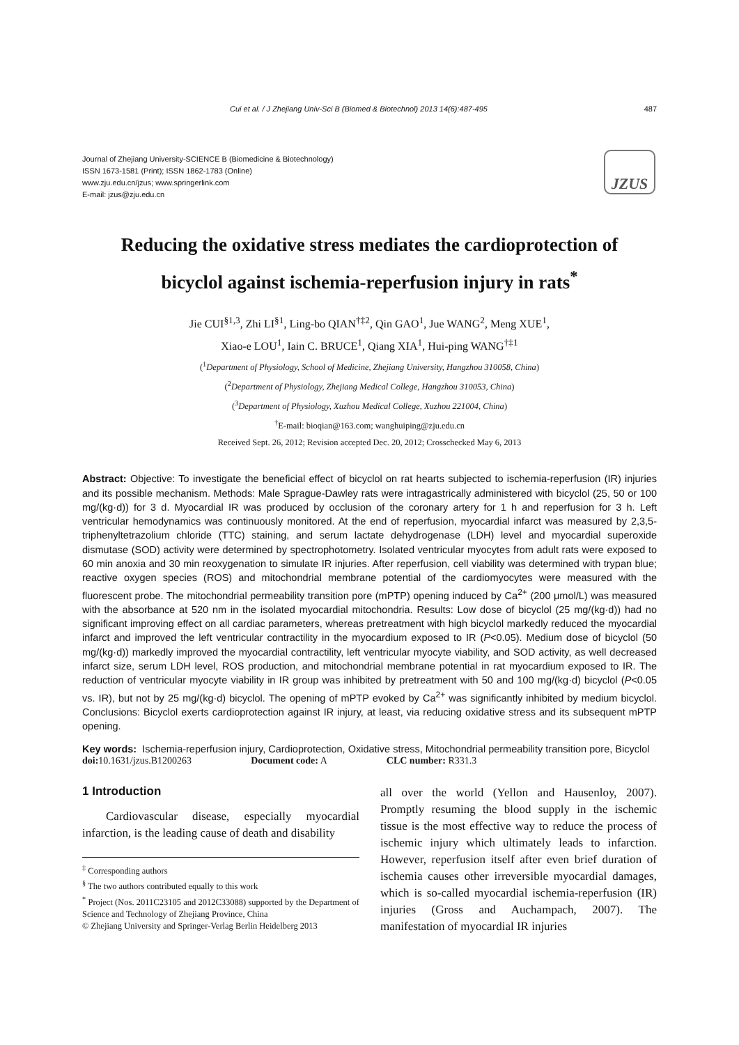Cui et al. / J Zhejiang Univ-Sci B (Biomed & Biotechnol) 2013 14(6):487-495 487
Journal of Zhejiang University-SCIENCE B (Biomedicine & Biotechnology)
ISSN 1673-1581 (Print); ISSN 1862-1783 (Online)
www.zju.edu.cn/jzus; www.springerlink.com
E-mail: jzus@zju.edu.cn
JZUS
Reducing the oxidative stress mediates the cardioprotection of
bicyclol against ischemia-reperfusion injury in rats<sup>*</sup>
Jie CUI<sup>§1,3</sup>, Zhi LI<sup>§1</sup>, Ling-bo QIAN<sup>†‡2</sup>, Qin GAO<sup>1</sup>, Jue WANG<sup>2</sup>, Meng XUE<sup>1</sup>,
Xiao-e LOU<sup>1</sup>, Iain C. BRUCE<sup>1</sup>, Qiang XIA<sup>1</sup>, Hui-ping WANG<sup>†‡1</sup>
(<sup>1</sup>Department of Physiology, School of Medicine, Zhejiang University, Hangzhou 310058, China)
(<sup>2</sup>Department of Physiology, Zhejiang Medical College, Hangzhou 310053, China)
(<sup>3</sup>Department of Physiology, Xuzhou Medical College, Xuzhou 221004, China)
<sup>†</sup> E-mail: bioqian@163.com; wanghuiping@zju.edu.cn
Received Sept. 26, 2012; Revision accepted Dec. 20, 2012; Crosschecked May 6, 2013
Abstract: Objective: To investigate the beneficial effect of bicyclol on rat hearts subjected to ischemia-reperfusion (IR) injuries and its possible mechanism. Methods: Male Sprague-Dawley rats were intragastrically administered with bicyclol (25, 50 or 100 mg/(kg·d)) for 3 d. Myocardial IR was produced by occlusion of the coronary artery for 1 h and reperfusion for 3 h. Left ventricular hemodynamics was continuously monitored. At the end of reperfusion, myocardial infarct was measured by 2,3,5-triphenyltetrazolium chloride (TTC) staining, and serum lactate dehydrogenase (LDH) level and myocardial superoxide dismutase (SOD) activity were determined by spectrophotometry. Isolated ventricular myocytes from adult rats were exposed to 60 min anoxia and 30 min reoxygenation to simulate IR injuries. After reperfusion, cell viability was determined with trypan blue; reactive oxygen species (ROS) and mitochondrial membrane potential of the cardiomyocytes were measured with the fluorescent probe. The mitochondrial permeability transition pore (mPTP) opening induced by Ca<sup>2+</sup> (200 μmol/L) was measured with the absorbance at 520 nm in the isolated myocardial mitochondria. Results: Low dose of bicyclol (25 mg/(kg·d)) had no significant improving effect on all cardiac parameters, whereas pretreatment with high bicyclol markedly reduced the myocardial infarct and improved the left ventricular contractility in the myocardium exposed to IR (P<0.05). Medium dose of bicyclol (50 mg/(kg·d)) markedly improved the myocardial contractility, left ventricular myocyte viability, and SOD activity, as well decreased infarct size, serum LDH level, ROS production, and mitochondrial membrane potential in rat myocardium exposed to IR. The reduction of ventricular myocyte viability in IR group was inhibited by pretreatment with 50 and 100 mg/(kg·d) bicyclol (P<0.05 vs. IR), but not by 25 mg/(kg·d) bicyclol. The opening of mPTP evoked by Ca<sup>2+</sup> was significantly inhibited by medium bicyclol. Conclusions: Bicyclol exerts cardioprotection against IR injury, at least, via reducing oxidative stress and its subsequent mPTP opening.
Key words: Ischemia-reperfusion injury, Cardioprotection, Oxidative stress, Mitochondrial permeability transition pore, Bicyclol
doi: 10.1631/jzus.B1200263 Document code: A CLC number: R331.3
1 Introduction
  Cardiovascular disease, especially myocardial infarction, is the leading cause of death and disability
<sup>‡</sup> Corresponding authors
<sup>§</sup> The two authors contributed equally to this work
<sup>*</sup> Project (Nos. 2011C23105 and 2012C33088) supported by the Department of Science and Technology of Zhejiang Province, China
© Zhejiang University and Springer-Verlag Berlin Heidelberg 2013
all over the world (Yellon and Hausenloy, 2007). Promptly resuming the blood supply in the ischemic tissue is the most effective way to reduce the process of ischemic injury which ultimately leads to infarction. However, reperfusion itself after even brief duration of ischemia causes other irreversible myocardial damages, which is so-called myocardial ischemia-reperfusion (IR) injuries (Gross and Auchampach, 2007). The manifestation of myocardial IR injuries